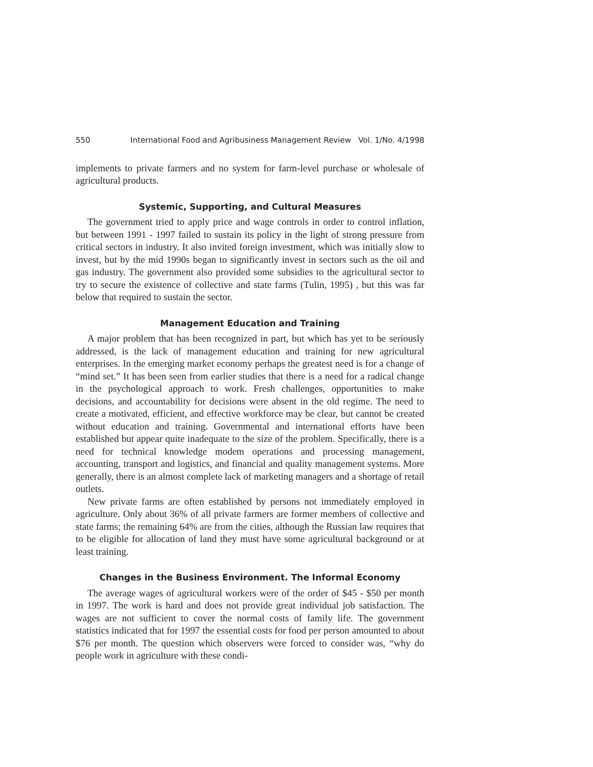550 International Food and Agribusiness Management Review Vol. 1/No. 4/1998
implements to private farmers and no system for farm-level purchase or wholesale of agricultural products.
Systemic, Supporting, and Cultural Measures
The government tried to apply price and wage controls in order to control inflation, but between 1991 - 1997 failed to sustain its policy in the light of strong pressure from critical sectors in industry. It also invited foreign investment, which was initially slow to invest, but by the mid 1990s began to significantly invest in sectors such as the oil and gas industry. The government also provided some subsidies to the agricultural sector to try to secure the existence of collective and state farms (Tulin, 1995) , but this was far below that required to sustain the sector.
Management Education and Training
A major problem that has been recognized in part, but which has yet to be seriously addressed, is the lack of management education and training for new agricultural enterprises. In the emerging market economy perhaps the greatest need is for a change of “mind set.” It has been seen from earlier studies that there is a need for a radical change in the psychological approach to work. Fresh challenges, opportunities to make decisions, and accountability for decisions were absent in the old regime. The need to create a motivated, efficient, and effective workforce may be clear, but cannot be created without education and training. Governmental and international efforts have been established but appear quite inadequate to the size of the problem. Specifically, there is a need for technical knowledge modem operations and processing management, accounting, transport and logistics, and financial and quality management systems. More generally, there is an almost complete lack of marketing managers and a shortage of retail outlets.
New private farms are often established by persons not immediately employed in agriculture. Only about 36% of all private farmers are former members of collective and state farms; the remaining 64% are from the cities, although the Russian law requires that to be eligible for allocation of land they must have some agricultural background or at least training.
Changes in the Business Environment. The Informal Economy
The average wages of agricultural workers were of the order of $45 - $50 per month in 1997. The work is hard and does not provide great individual job satisfaction. The wages are not sufficient to cover the normal costs of family life. The government statistics indicated that for 1997 the essential costs for food per person amounted to about $76 per month. The question which observers were forced to consider was, “why do people work in agriculture with these condi-